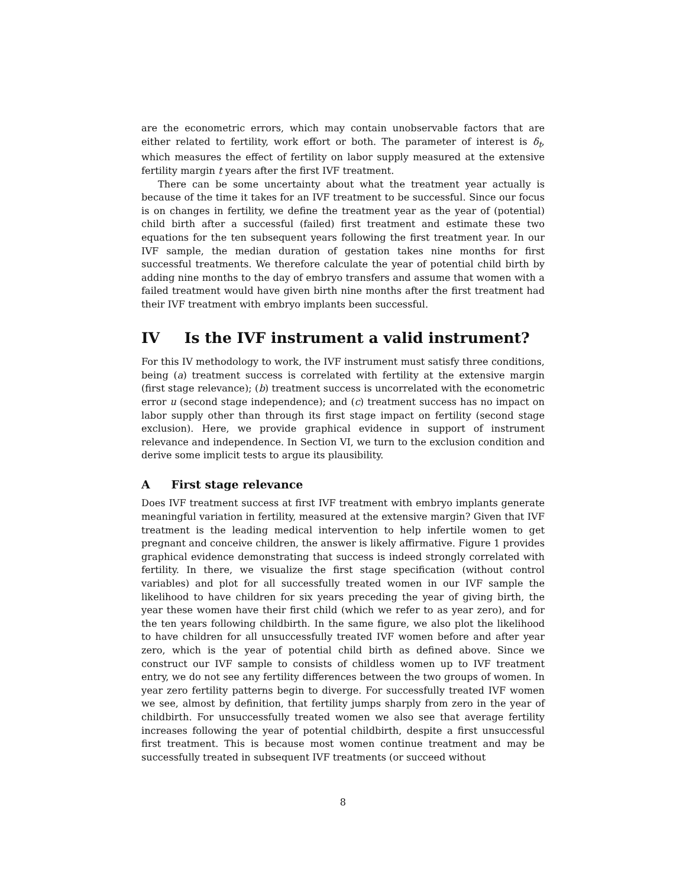are the econometric errors, which may contain unobservable factors that are either related to fertility, work effort or both. The parameter of interest is δ<sub>t</sub>, which measures the effect of fertility on labor supply measured at the extensive fertility margin t years after the first IVF treatment.
There can be some uncertainty about what the treatment year actually is because of the time it takes for an IVF treatment to be successful. Since our focus is on changes in fertility, we define the treatment year as the year of (potential) child birth after a successful (failed) first treatment and estimate these two equations for the ten subsequent years following the first treatment year. In our IVF sample, the median duration of gestation takes nine months for first successful treatments. We therefore calculate the year of potential child birth by adding nine months to the day of embryo transfers and assume that women with a failed treatment would have given birth nine months after the first treatment had their IVF treatment with embryo implants been successful.
IV Is the IVF instrument a valid instrument?
For this IV methodology to work, the IVF instrument must satisfy three conditions, being (a) treatment success is correlated with fertility at the extensive margin (first stage relevance); (b) treatment success is uncorrelated with the econometric error u (second stage independence); and (c) treatment success has no impact on labor supply other than through its first stage impact on fertility (second stage exclusion). Here, we provide graphical evidence in support of instrument relevance and independence. In Section VI, we turn to the exclusion condition and derive some implicit tests to argue its plausibility.
A First stage relevance
Does IVF treatment success at first IVF treatment with embryo implants generate meaningful variation in fertility, measured at the extensive margin? Given that IVF treatment is the leading medical intervention to help infertile women to get pregnant and conceive children, the answer is likely affirmative. Figure 1 provides graphical evidence demonstrating that success is indeed strongly correlated with fertility. In there, we visualize the first stage specification (without control variables) and plot for all successfully treated women in our IVF sample the likelihood to have children for six years preceding the year of giving birth, the year these women have their first child (which we refer to as year zero), and for the ten years following childbirth. In the same figure, we also plot the likelihood to have children for all unsuccessfully treated IVF women before and after year zero, which is the year of potential child birth as defined above. Since we construct our IVF sample to consists of childless women up to IVF treatment entry, we do not see any fertility differences between the two groups of women. In year zero fertility patterns begin to diverge. For successfully treated IVF women we see, almost by definition, that fertility jumps sharply from zero in the year of childbirth. For unsuccessfully treated women we also see that average fertility increases following the year of potential childbirth, despite a first unsuccessful first treatment. This is because most women continue treatment and may be successfully treated in subsequent IVF treatments (or succeed without
8